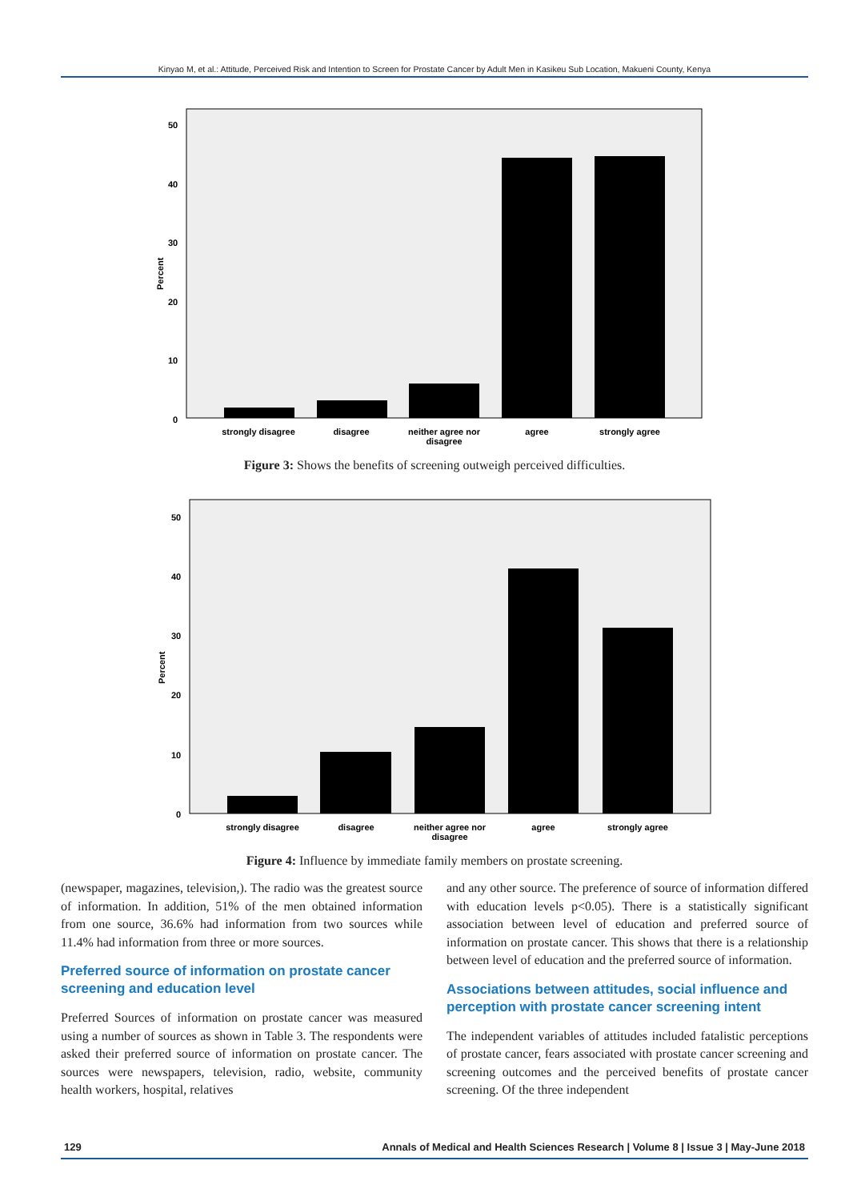Kinyao M, et al.: Attitude, Perceived Risk and Intention to Screen for Prostate Cancer by Adult Men in Kasikeu Sub Location, Makueni County, Kenya
50
40
30
20
10
0
Percent
strongly disagree
disagree
neither agree nor
disagree
agree
strongly agree
Figure 3: Shows the benefits of screening outweigh perceived difficulties.
50
40
30
20
10
0
Percent
strongly disagree
disagree
neither agree nor
disagree
agree
strongly agree
Figure 4: Influence by immediate family members on prostate screening.
(newspaper, magazines, television,). The radio was the greatest source of information. In addition, 51% of the men obtained information from one source, 36.6% had information from two sources while 11.4% had information from three or more sources.
Preferred source of information on prostate cancer screening and education level
Preferred Sources of information on prostate cancer was measured using a number of sources as shown in Table 3. The respondents were asked their preferred source of information on prostate cancer. The sources were newspapers, television, radio, website, community health workers, hospital, relatives
and any other source. The preference of source of information differed with education levels p<0.05). There is a statistically significant association between level of education and preferred source of information on prostate cancer. This shows that there is a relationship between level of education and the preferred source of information.
Associations between attitudes, social influence and perception with prostate cancer screening intent
The independent variables of attitudes included fatalistic perceptions of prostate cancer, fears associated with prostate cancer screening and screening outcomes and the perceived benefits of prostate cancer screening. Of the three independent
129 Annals of Medical and Health Sciences Research | Volume 8 | Issue 3 | May-June 2018